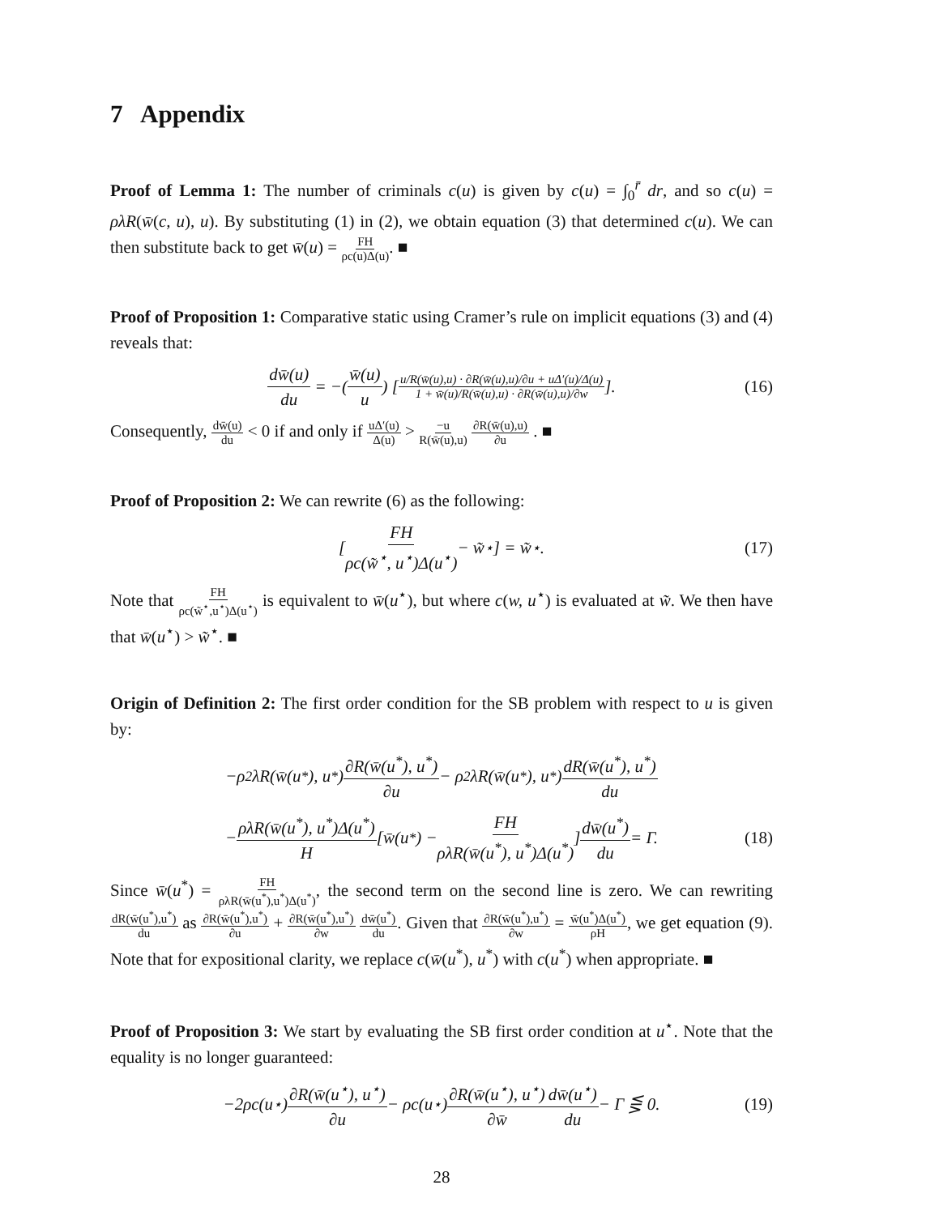7 Appendix
Proof of Lemma 1: The number of criminals c(u) is given by c(u) = ∫<sub>0</sub><sup>r̄</sup> dr, and so c(u) = ρλR(w̄(c, u), u). By substituting (1) in (2), we obtain equation (3) that determined c(u). We can then substitute back to get w̄(u) = FH ρc(u)Δ(u). ■
Proof of Proposition 1: Comparative static using Cramer’s rule on implicit equations (3) and (4) reveals that:
dw̄(u) du = −(w̄(u) u) [u/R(w̄(u),u) · ∂R(w̄(u),u)/∂u + uΔ′(u)/Δ(u) 1 + w̄(u)/R(w̄(u),u) · ∂R(w̄(u),u)/∂w]. (16)
Consequently, dw̄(u) du < 0 if and only if uΔ′(u) Δ(u) > −u R(w̄(u),u) ∂R(w̄(u),u) ∂u . ■
Proof of Proposition 2: We can rewrite (6) as the following:
[FH ρc(w̃<sup>⋆</sup>, u<sup>⋆</sup>)Δ(u<sup>⋆</sup>) − w̃<sup>⋆</sup>] = w̃<sup>⋆</sup>. (17)
Note that FH ρc(w̃<sup>⋆</sup>,u<sup>⋆</sup>)Δ(u<sup>⋆</sup>) is equivalent to w̄(u<sup>⋆</sup>), but where c(w, u<sup>⋆</sup>) is evaluated at w̃. We then have that w̄(u<sup>⋆</sup>) > w̃<sup>⋆</sup>. ■
Origin of Definition 2: The first order condition for the SB problem with respect to u is given by:
−ρ<sup>2</sup>λR(w̄(u<sup>*</sup>), u<sup>*</sup>) ∂R(w̄(u<sup>*</sup>), u<sup>*</sup>) ∂u − ρ<sup>2</sup>λR(w̄(u<sup>*</sup>), u<sup>*</sup>) dR(w̄(u<sup>*</sup>), u<sup>*</sup>) du
− ρλR(w̄(u<sup>*</sup>), u<sup>*</sup>)Δ(u<sup>*</sup>) H [w̄(u<sup>*</sup>) − FH ρλR(w̄(u<sup>*</sup>), u<sup>*</sup>)Δ(u<sup>*</sup>)] dw̄(u<sup>*</sup>) du = Γ. (18)
Since w̄(u<sup>*</sup>) = FH ρλR(w̄(u<sup>*</sup>),u<sup>*</sup>)Δ(u<sup>*</sup>), the second term on the second line is zero. We can rewriting dR(w̄(u<sup>*</sup>),u<sup>*</sup>) du as ∂R(w̄(u<sup>*</sup>),u<sup>*</sup>) ∂u + ∂R(w̄(u<sup>*</sup>),u<sup>*</sup>) ∂w dw̄(u<sup>*</sup>) du. Given that ∂R(w̄(u<sup>*</sup>),u<sup>*</sup>) ∂w = w̄(u<sup>*</sup>)Δ(u<sup>*</sup>) ρH, we get equation (9). Note that for expositional clarity, we replace c(w̄(u<sup>*</sup>), u<sup>*</sup>) with c(u<sup>*</sup>) when appropriate. ■
Proof of Proposition 3: We start by evaluating the SB first order condition at u<sup>⋆</sup>. Note that the equality is no longer guaranteed:
−2ρc(u<sup>⋆</sup>) ∂R(w̄(u<sup>⋆</sup>), u<sup>⋆</sup>) ∂u − ρc(u<sup>⋆</sup>) ∂R(w̄(u<sup>⋆</sup>), u<sup>⋆</sup>) ∂w̄ dw̄(u<sup>⋆</sup>) du − Γ ⋚ 0. (19)
28